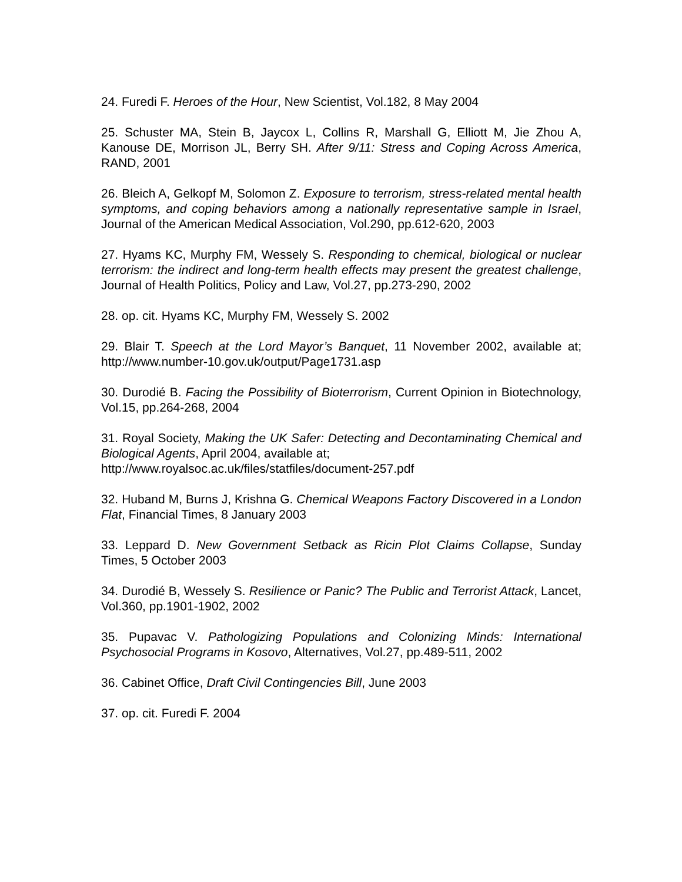24. Furedi F. Heroes of the Hour, New Scientist, Vol.182, 8 May 2004
25. Schuster MA, Stein B, Jaycox L, Collins R, Marshall G, Elliott M, Jie Zhou A, Kanouse DE, Morrison JL, Berry SH. After 9/11: Stress and Coping Across America, RAND, 2001
26. Bleich A, Gelkopf M, Solomon Z. Exposure to terrorism, stress-related mental health symptoms, and coping behaviors among a nationally representative sample in Israel, Journal of the American Medical Association, Vol.290, pp.612-620, 2003
27. Hyams KC, Murphy FM, Wessely S. Responding to chemical, biological or nuclear terrorism: the indirect and long-term health effects may present the greatest challenge, Journal of Health Politics, Policy and Law, Vol.27, pp.273-290, 2002
28. op. cit. Hyams KC, Murphy FM, Wessely S. 2002
29. Blair T. Speech at the Lord Mayor’s Banquet, 11 November 2002, available at; http://www.number-10.gov.uk/output/Page1731.asp
30. Durodié B. Facing the Possibility of Bioterrorism, Current Opinion in Biotechnology, Vol.15, pp.264-268, 2004
31. Royal Society, Making the UK Safer: Detecting and Decontaminating Chemical and Biological Agents, April 2004, available at;
http://www.royalsoc.ac.uk/files/statfiles/document-257.pdf
32. Huband M, Burns J, Krishna G. Chemical Weapons Factory Discovered in a London Flat, Financial Times, 8 January 2003
33. Leppard D. New Government Setback as Ricin Plot Claims Collapse, Sunday Times, 5 October 2003
34. Durodié B, Wessely S. Resilience or Panic? The Public and Terrorist Attack, Lancet, Vol.360, pp.1901-1902, 2002
35. Pupavac V. Pathologizing Populations and Colonizing Minds: International Psychosocial Programs in Kosovo, Alternatives, Vol.27, pp.489-511, 2002
36. Cabinet Office, Draft Civil Contingencies Bill, June 2003
37. op. cit. Furedi F. 2004